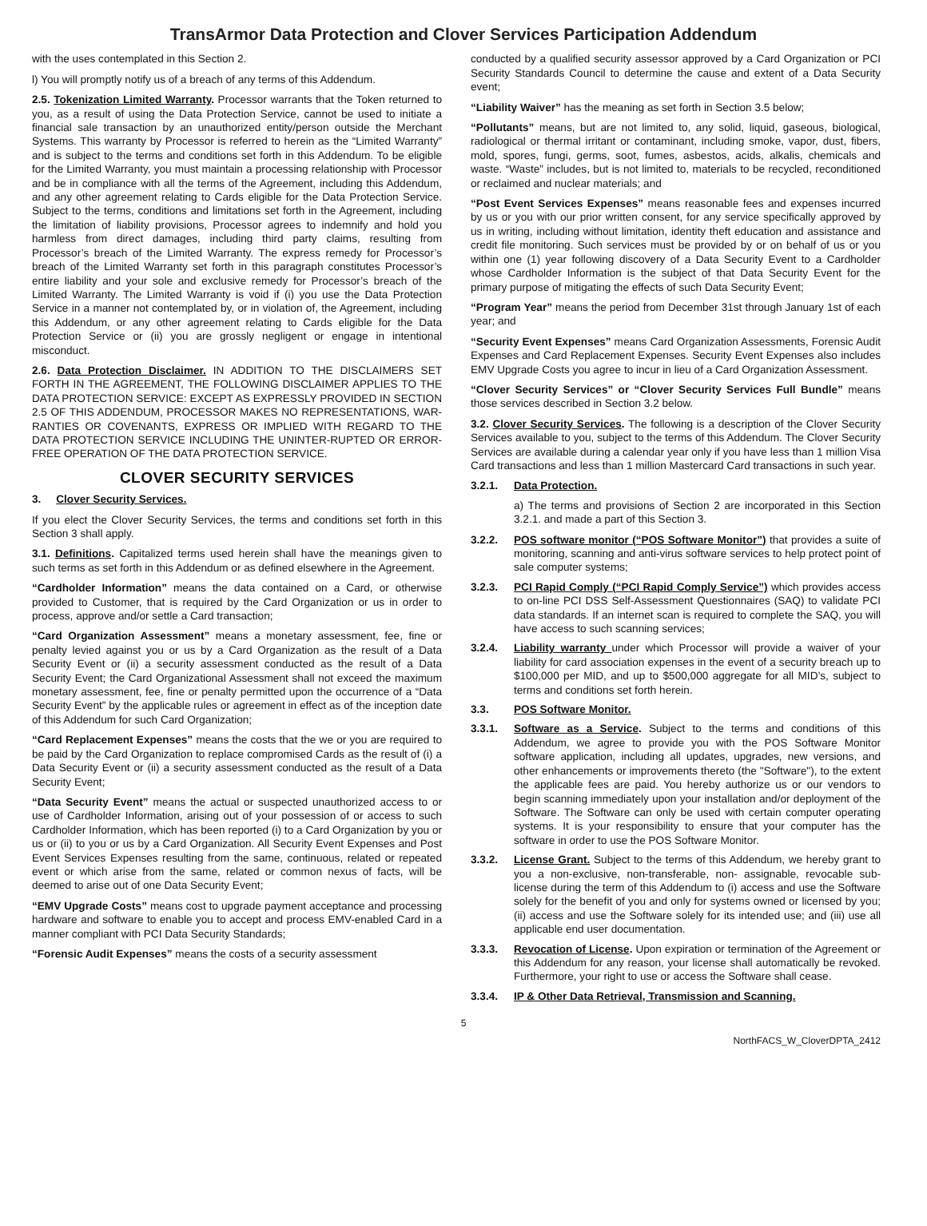TransArmor Data Protection and Clover Services Participation Addendum
with the uses contemplated in this Section 2.
l) You will promptly notify us of a breach of any terms of this Addendum.
2.5. Tokenization Limited Warranty. Processor warrants that the Token returned to you, as a result of using the Data Protection Service, cannot be used to initiate a financial sale transaction by an unauthorized entity/person outside the Merchant Systems. This warranty by Processor is referred to herein as the “Limited Warranty” and is subject to the terms and conditions set forth in this Addendum. To be eligible for the Limited Warranty, you must maintain a processing relationship with Processor and be in compliance with all the terms of the Agreement, including this Addendum, and any other agreement relating to Cards eligible for the Data Protection Service. Subject to the terms, conditions and limitations set forth in the Agreement, including the limitation of liability provisions, Processor agrees to indemnify and hold you harmless from direct damages, including third party claims, resulting from Processor’s breach of the Limited Warranty. The express remedy for Processor’s breach of the Limited Warranty set forth in this paragraph constitutes Processor’s entire liability and your sole and exclusive remedy for Processor’s breach of the Limited Warranty. The Limited Warranty is void if (i) you use the Data Protection Service in a manner not contemplated by, or in violation of, the Agreement, including this Addendum, or any other agreement relating to Cards eligible for the Data Protection Service or (ii) you are grossly negligent or engage in intentional misconduct.
2.6. Data Protection Disclaimer. IN ADDITION TO THE DISCLAIMERS SET FORTH IN THE AGREEMENT, THE FOLLOWING DISCLAIMER APPLIES TO THE DATA PROTECTION SERVICE: EXCEPT AS EXPRESSLY PROVIDED IN SECTION 2.5 OF THIS ADDENDUM, PROCESSOR MAKES NO REPRESENTATIONS, WAR-RANTIES OR COVENANTS, EXPRESS OR IMPLIED WITH REGARD TO THE DATA PROTECTION SERVICE INCLUDING THE UNINTER-RUPTED OR ERROR-FREE OPERATION OF THE DATA PROTECTION SERVICE.
CLOVER SECURITY SERVICES
3. Clover Security Services.
If you elect the Clover Security Services, the terms and conditions set forth in this Section 3 shall apply.
3.1. Definitions. Capitalized terms used herein shall have the meanings given to such terms as set forth in this Addendum or as defined elsewhere in the Agreement.
“Cardholder Information” means the data contained on a Card, or otherwise provided to Customer, that is required by the Card Organization or us in order to process, approve and/or settle a Card transaction;
“Card Organization Assessment” means a monetary assessment, fee, fine or penalty levied against you or us by a Card Organization as the result of a Data Security Event or (ii) a security assessment conducted as the result of a Data Security Event; the Card Organizational Assessment shall not exceed the maximum monetary assessment, fee, fine or penalty permitted upon the occurrence of a “Data Security Event” by the applicable rules or agreement in effect as of the inception date of this Addendum for such Card Organization;
“Card Replacement Expenses” means the costs that the we or you are required to be paid by the Card Organization to replace compromised Cards as the result of (i) a Data Security Event or (ii) a security assessment conducted as the result of a Data Security Event;
“Data Security Event” means the actual or suspected unauthorized access to or use of Cardholder Information, arising out of your possession of or access to such Cardholder Information, which has been reported (i) to a Card Organization by you or us or (ii) to you or us by a Card Organization. All Security Event Expenses and Post Event Services Expenses resulting from the same, continuous, related or repeated event or which arise from the same, related or common nexus of facts, will be deemed to arise out of one Data Security Event;
“EMV Upgrade Costs” means cost to upgrade payment acceptance and processing hardware and software to enable you to accept and process EMV-enabled Card in a manner compliant with PCI Data Security Standards;
“Forensic Audit Expenses” means the costs of a security assessment
conducted by a qualified security assessor approved by a Card Organization or PCI Security Standards Council to determine the cause and extent of a Data Security event;
“Liability Waiver” has the meaning as set forth in Section 3.5 below;
“Pollutants” means, but are not limited to, any solid, liquid, gaseous, biological, radiological or thermal irritant or contaminant, including smoke, vapor, dust, fibers, mold, spores, fungi, germs, soot, fumes, asbestos, acids, alkalis, chemicals and waste. “Waste” includes, but is not limited to, materials to be recycled, reconditioned or reclaimed and nuclear materials; and
“Post Event Services Expenses” means reasonable fees and expenses incurred by us or you with our prior written consent, for any service specifically approved by us in writing, including without limitation, identity theft education and assistance and credit file monitoring. Such services must be provided by or on behalf of us or you within one (1) year following discovery of a Data Security Event to a Cardholder whose Cardholder Information is the subject of that Data Security Event for the primary purpose of mitigating the effects of such Data Security Event;
“Program Year” means the period from December 31st through January 1st of each year; and
“Security Event Expenses” means Card Organization Assessments, Forensic Audit Expenses and Card Replacement Expenses. Security Event Expenses also includes EMV Upgrade Costs you agree to incur in lieu of a Card Organization Assessment.
“Clover Security Services” or “Clover Security Services Full Bundle” means those services described in Section 3.2 below.
3.2. Clover Security Services. The following is a description of the Clover Security Services available to you, subject to the terms of this Addendum. The Clover Security Services are available during a calendar year only if you have less than 1 million Visa Card transactions and less than 1 million Mastercard Card transactions in such year.
3.2.1. Data Protection.
a) The terms and provisions of Section 2 are incorporated in this Section 3.2.1. and made a part of this Section 3.
3.2.2. POS software monitor (“POS Software Monitor”) that provides a suite of monitoring, scanning and anti-virus software services to help protect point of sale computer systems;
3.2.3. PCI Rapid Comply (“PCI Rapid Comply Service”) which provides access to on-line PCI DSS Self-Assessment Questionnaires (SAQ) to validate PCI data standards. If an internet scan is required to complete the SAQ, you will have access to such scanning services;
3.2.4. Liability warranty under which Processor will provide a waiver of your liability for card association expenses in the event of a security breach up to $100,000 per MID, and up to $500,000 aggregate for all MID’s, subject to terms and conditions set forth herein.
3.3. POS Software Monitor.
3.3.1. Software as a Service. Subject to the terms and conditions of this Addendum, we agree to provide you with the POS Software Monitor software application, including all updates, upgrades, new versions, and other enhancements or improvements thereto (the "Software"), to the extent the applicable fees are paid. You hereby authorize us or our vendors to begin scanning immediately upon your installation and/or deployment of the Software. The Software can only be used with certain computer operating systems. It is your responsibility to ensure that your computer has the software in order to use the POS Software Monitor.
3.3.2. License Grant. Subject to the terms of this Addendum, we hereby grant to you a non-exclusive, non-transferable, non- assignable, revocable sub-license during the term of this Addendum to (i) access and use the Software solely for the benefit of you and only for systems owned or licensed by you; (ii) access and use the Software solely for its intended use; and (iii) use all applicable end user documentation.
3.3.3. Revocation of License. Upon expiration or termination of the Agreement or this Addendum for any reason, your license shall automatically be revoked. Furthermore, your right to use or access the Software shall cease.
3.3.4. IP & Other Data Retrieval, Transmission and Scanning.
5
NorthFACS_W_CloverDPTA_2412